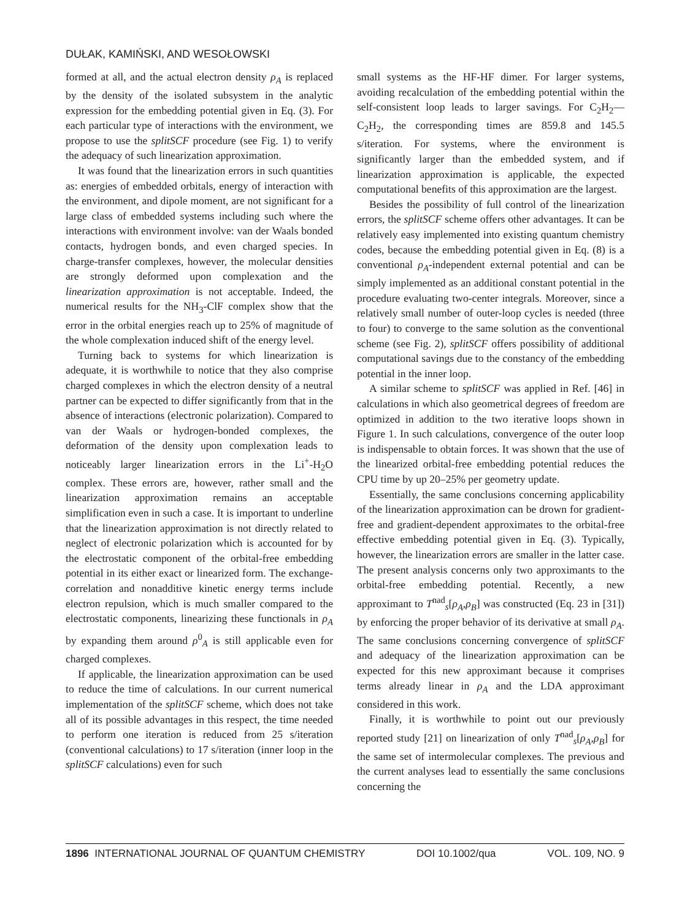DUŁAK, KAMIŃSKI, AND WESOŁOWSKI
formed at all, and the actual electron density ρ<sub>A</sub> is replaced by the density of the isolated subsystem in the analytic expression for the embedding potential given in Eq. (3). For each particular type of interactions with the environment, we propose to use the splitSCF procedure (see Fig. 1) to verify the adequacy of such linearization approximation.
It was found that the linearization errors in such quantities as: energies of embedded orbitals, energy of interaction with the environment, and dipole moment, are not significant for a large class of embedded systems including such where the interactions with environment involve: van der Waals bonded contacts, hydrogen bonds, and even charged species. In charge-transfer complexes, however, the molecular densities are strongly deformed upon complexation and the linearization approximation is not acceptable. Indeed, the numerical results for the NH<sub>3</sub>-ClF complex show that the error in the orbital energies reach up to 25% of magnitude of the whole complexation induced shift of the energy level.
Turning back to systems for which linearization is adequate, it is worthwhile to notice that they also comprise charged complexes in which the electron density of a neutral partner can be expected to differ significantly from that in the absence of interactions (electronic polarization). Compared to van der Waals or hydrogen-bonded complexes, the deformation of the density upon complexation leads to noticeably larger linearization errors in the Li<sup>+</sup>-H<sub>2</sub>O complex. These errors are, however, rather small and the linearization approximation remains an acceptable simplification even in such a case. It is important to underline that the linearization approximation is not directly related to neglect of electronic polarization which is accounted for by the electrostatic component of the orbital-free embedding potential in its either exact or linearized form. The exchange-correlation and nonadditive kinetic energy terms include electron repulsion, which is much smaller compared to the electrostatic components, linearizing these functionals in ρ<sub>A</sub> by expanding them around ρ<sup>0</sup><sub>A</sub> is still applicable even for charged complexes.
If applicable, the linearization approximation can be used to reduce the time of calculations. In our current numerical implementation of the splitSCF scheme, which does not take all of its possible advantages in this respect, the time needed to perform one iteration is reduced from 25 s/iteration (conventional calculations) to 17 s/iteration (inner loop in the splitSCF calculations) even for such
small systems as the HF-HF dimer. For larger systems, avoiding recalculation of the embedding potential within the self-consistent loop leads to larger savings. For C<sub>2</sub>H<sub>2</sub>—C<sub>2</sub>H<sub>2</sub>, the corresponding times are 859.8 and 145.5 s/iteration. For systems, where the environment is significantly larger than the embedded system, and if linearization approximation is applicable, the expected computational benefits of this approximation are the largest.
Besides the possibility of full control of the linearization errors, the splitSCF scheme offers other advantages. It can be relatively easy implemented into existing quantum chemistry codes, because the embedding potential given in Eq. (8) is a conventional ρ<sub>A</sub>-independent external potential and can be simply implemented as an additional constant potential in the procedure evaluating two-center integrals. Moreover, since a relatively small number of outer-loop cycles is needed (three to four) to converge to the same solution as the conventional scheme (see Fig. 2), splitSCF offers possibility of additional computational savings due to the constancy of the embedding potential in the inner loop.
A similar scheme to splitSCF was applied in Ref. [46] in calculations in which also geometrical degrees of freedom are optimized in addition to the two iterative loops shown in Figure 1. In such calculations, convergence of the outer loop is indispensable to obtain forces. It was shown that the use of the linearized orbital-free embedding potential reduces the CPU time by up 20–25% per geometry update.
Essentially, the same conclusions concerning applicability of the linearization approximation can be drown for gradient-free and gradient-dependent approximates to the orbital-free effective embedding potential given in Eq. (3). Typically, however, the linearization errors are smaller in the latter case. The present analysis concerns only two approximants to the orbital-free embedding potential. Recently, a new approximant to T<sup>nad</sup><sub>s</sub>[ρ<sub>A</sub>,ρ<sub>B</sub>] was constructed (Eq. 23 in [31]) by enforcing the proper behavior of its derivative at small ρ<sub>A</sub>. The same conclusions concerning convergence of splitSCF and adequacy of the linearization approximation can be expected for this new approximant because it comprises terms already linear in ρ<sub>A</sub> and the LDA approximant considered in this work.
Finally, it is worthwhile to point out our previously reported study [21] on linearization of only T<sup>nad</sup><sub>s</sub>[ρ<sub>A</sub>,ρ<sub>B</sub>] for the same set of intermolecular complexes. The previous and the current analyses lead to essentially the same conclusions concerning the
1896 INTERNATIONAL JOURNAL OF QUANTUM CHEMISTRY DOI 10.1002/qua VOL. 109, NO. 9